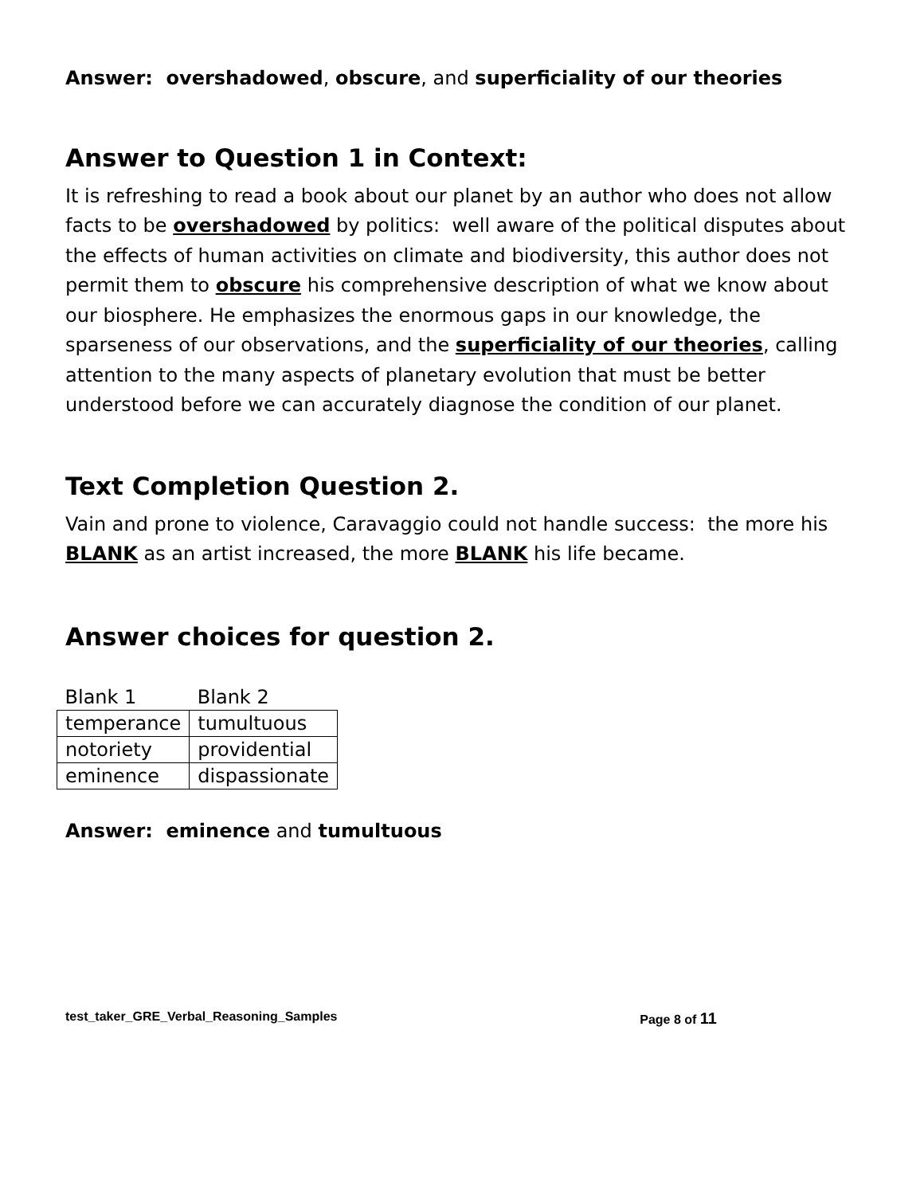Answer: overshadowed, obscure, and superficiality of our theories
Answer to Question 1 in Context:
It is refreshing to read a book about our planet by an author who does not allow facts to be overshadowed by politics: well aware of the political disputes about the effects of human activities on climate and biodiversity, this author does not permit them to obscure his comprehensive description of what we know about our biosphere. He emphasizes the enormous gaps in our knowledge, the sparseness of our observations, and the superficiality of our theories, calling attention to the many aspects of planetary evolution that must be better understood before we can accurately diagnose the condition of our planet.
Text Completion Question 2.
Vain and prone to violence, Caravaggio could not handle success: the more his BLANK as an artist increased, the more BLANK his life became.
Answer choices for question 2.
| Blank 1 | Blank 2 |
| --- | --- |
| temperance | tumultuous |
| notoriety | providential |
| eminence | dispassionate |
Answer: eminence and tumultuous
test_taker_GRE_Verbal_Reasoning_Samples Page 8 of 11